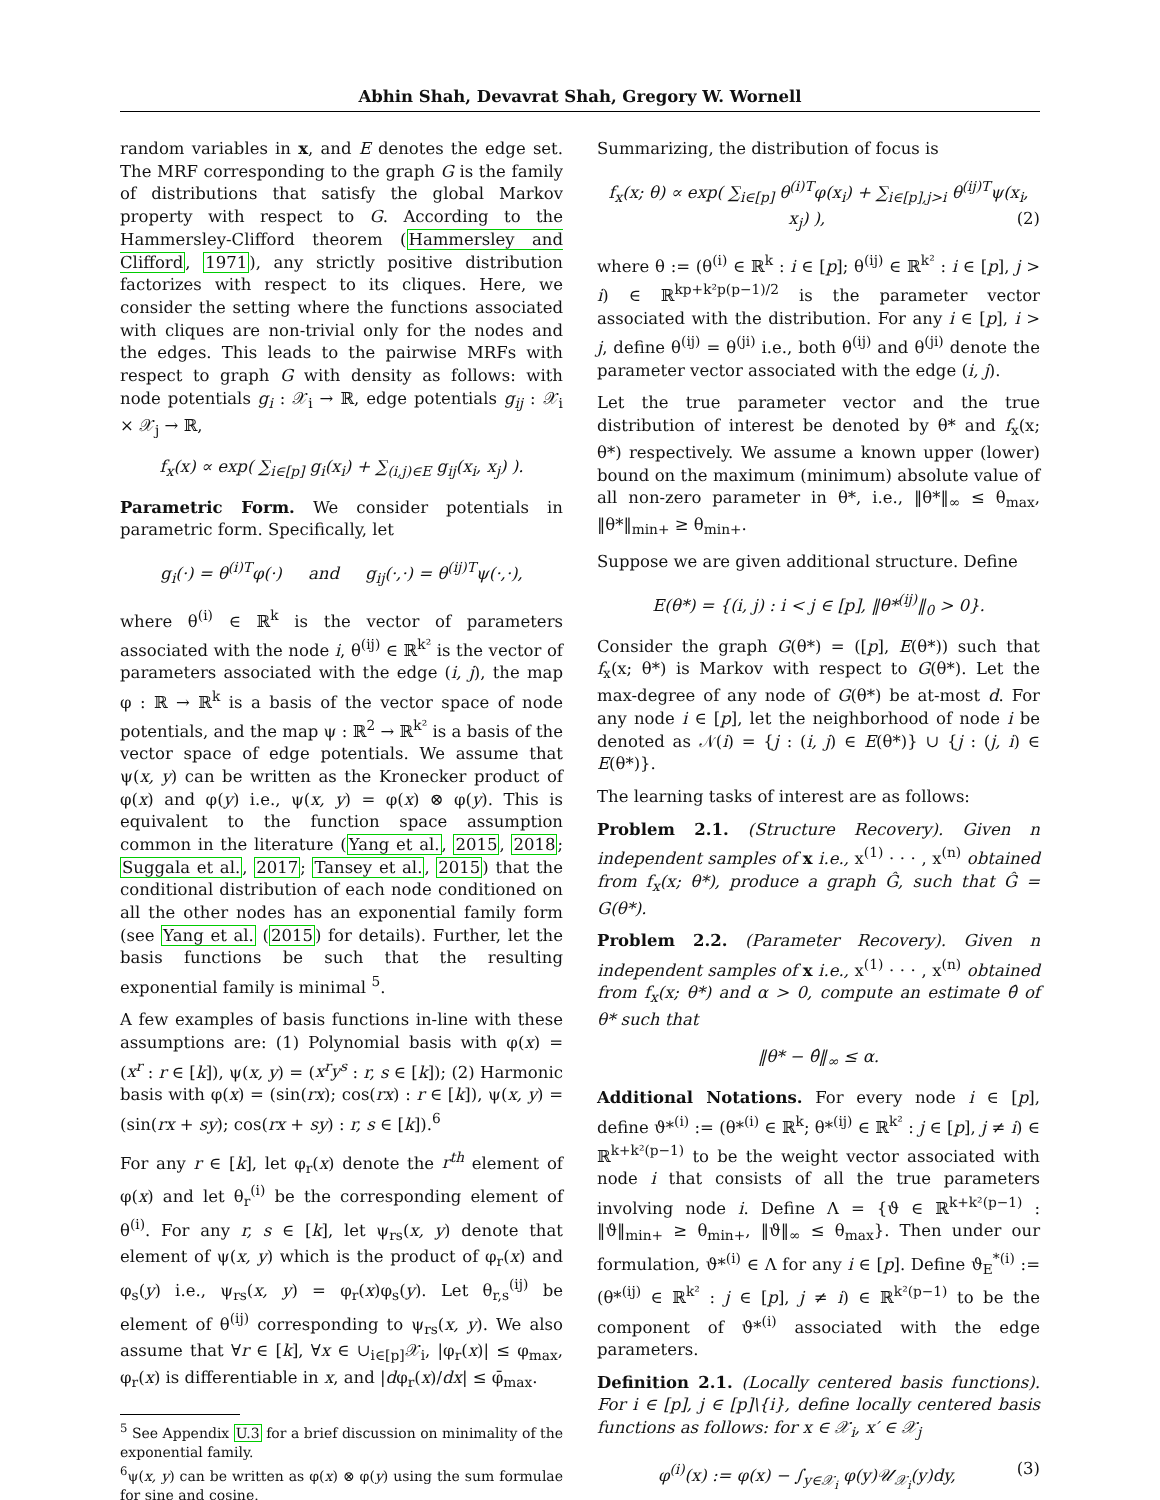Abhin Shah, Devavrat Shah, Gregory W. Wornell
random variables in x, and E denotes the edge set. The MRF corresponding to the graph G is the family of distributions that satisfy the global Markov property with respect to G. According to the Hammersley-Clifford theorem (Hammersley and Clifford, 1971), any strictly positive distribution factorizes with respect to its cliques. Here, we consider the setting where the functions associated with cliques are non-trivial only for the nodes and the edges. This leads to the pairwise MRFs with respect to graph G with density as follows: with node potentials g<sub>i</sub> : 𝒳<sub>i</sub> → ℝ, edge potentials g<sub>ij</sub> : 𝒳<sub>i</sub> × 𝒳<sub>j</sub> → ℝ,
f<sub>x</sub>(x) ∝ exp( ∑<sub>i∈[p]</sub> g<sub>i</sub>(x<sub>i</sub>) + ∑<sub>(i,j)∈E</sub> g<sub>ij</sub>(x<sub>i</sub>, x<sub>j</sub>) ).
Parametric Form. We consider potentials in parametric form. Specifically, let
g<sub>i</sub>(·) = θ<sup>(i)T</sup>φ(·) and g<sub>ij</sub>(·,·) = θ<sup>(ij)T</sup>ψ(·,·),
where θ<sup>(i)</sup> ∈ ℝ<sup>k</sup> is the vector of parameters associated with the node i, θ<sup>(ij)</sup> ∈ ℝ<sup>k²</sup> is the vector of parameters associated with the edge (i, j), the map φ : ℝ → ℝ<sup>k</sup> is a basis of the vector space of node potentials, and the map ψ : ℝ<sup>2</sup> → ℝ<sup>k²</sup> is a basis of the vector space of edge potentials. We assume that ψ(x, y) can be written as the Kronecker product of φ(x) and φ(y) i.e., ψ(x, y) = φ(x) ⊗ φ(y). This is equivalent to the function space assumption common in the literature (Yang et al., 2015, 2018; Suggala et al., 2017; Tansey et al., 2015) that the conditional distribution of each node conditioned on all the other nodes has an exponential family form (see Yang et al. (2015) for details). Further, let the basis functions be such that the resulting exponential family is minimal <sup>5</sup>.
A few examples of basis functions in-line with these assumptions are: (1) Polynomial basis with φ(x) = (x<sup>r</sup> : r ∈ [k]), ψ(x, y) = (x<sup>r</sup>y<sup>s</sup> : r, s ∈ [k]); (2) Harmonic basis with φ(x) = (sin(rx); cos(rx) : r ∈ [k]), ψ(x, y) = (sin(rx + sy); cos(rx + sy) : r, s ∈ [k]).<sup>6</sup>
For any r ∈ [k], let φ<sub>r</sub>(x) denote the r<sup>th</sup> element of φ(x) and let θ<sub>r</sub><sup>(i)</sup> be the corresponding element of θ<sup>(i)</sup>. For any r, s ∈ [k], let ψ<sub>rs</sub>(x, y) denote that element of ψ(x, y) which is the product of φ<sub>r</sub>(x) and φ<sub>s</sub>(y) i.e., ψ<sub>rs</sub>(x, y) = φ<sub>r</sub>(x)φ<sub>s</sub>(y). Let θ<sub>r,s</sub><sup>(ij)</sup> be element of θ<sup>(ij)</sup> corresponding to ψ<sub>rs</sub>(x, y). We also assume that ∀r ∈ [k], ∀x ∈ ∪<sub>i∈[p]</sub>𝒳<sub>i</sub>, |φ<sub>r</sub>(x)| ≤ φ<sub>max</sub>, φ<sub>r</sub>(x) is differentiable in x, and |dφ<sub>r</sub>(x)/dx| ≤ φ̄<sub>max</sub>.
<sup>5</sup> See Appendix U.3 for a brief discussion on minimality of the exponential family.
<sup>6</sup> ψ(x, y) can be written as φ(x) ⊗ φ(y) using the sum formulae for sine and cosine.
Summarizing, the distribution of focus is
f<sub>x</sub>(x; θ) ∝ exp( ∑<sub>i∈[p]</sub> θ<sup>(i)T</sup>φ(x<sub>i</sub>) + ∑<sub>i∈[p],j>i</sub> θ<sup>(ij)T</sup>ψ(x<sub>i</sub>, x<sub>j</sub>) ), (2)
where θ := (θ<sup>(i)</sup> ∈ ℝ<sup>k</sup> : i ∈ [p]; θ<sup>(ij)</sup> ∈ ℝ<sup>k²</sup> : i ∈ [p], j > i) ∈ ℝ<sup>kp+k²p(p−1)/2</sup> is the parameter vector associated with the distribution. For any i ∈ [p], i > j, define θ<sup>(ij)</sup> = θ<sup>(ji)</sup> i.e., both θ<sup>(ij)</sup> and θ<sup>(ji)</sup> denote the parameter vector associated with the edge (i, j).
Let the true parameter vector and the true distribution of interest be denoted by θ* and f<sub>x</sub>(x; θ*) respectively. We assume a known upper (lower) bound on the maximum (minimum) absolute value of all non-zero parameter in θ*, i.e., ‖θ*‖<sub>∞</sub> ≤ θ<sub>max</sub>, ‖θ*‖<sub>min+</sub> ≥ θ<sub>min+</sub>.
Suppose we are given additional structure. Define
E(θ*) = {(i, j) : i < j ∈ [p], ‖θ*<sup>(ij)</sup>‖<sub>0</sub> > 0}.
Consider the graph G(θ*) = ([p], E(θ*)) such that f<sub>x</sub>(x; θ*) is Markov with respect to G(θ*). Let the max-degree of any node of G(θ*) be at-most d. For any node i ∈ [p], let the neighborhood of node i be denoted as 𝒩(i) = {j : (i, j) ∈ E(θ*)} ∪ {j : (j, i) ∈ E(θ*)}.
The learning tasks of interest are as follows:
Problem 2.1. (Structure Recovery). Given n independent samples of x i.e., x<sup>(1)</sup> · · · , x<sup>(n)</sup> obtained from f<sub>x</sub>(x; θ*), produce a graph Ĝ, such that Ĝ = G(θ*).
Problem 2.2. (Parameter Recovery). Given n independent samples of x i.e., x<sup>(1)</sup> · · · , x<sup>(n)</sup> obtained from f<sub>x</sub>(x; θ*) and α > 0, compute an estimate θ̂ of θ* such that
‖θ* − θ̂‖<sub>∞</sub> ≤ α.
Additional Notations. For every node i ∈ [p], define ϑ*<sup>(i)</sup> := (θ*<sup>(i)</sup> ∈ ℝ<sup>k</sup>; θ*<sup>(ij)</sup> ∈ ℝ<sup>k²</sup> : j ∈ [p], j ≠ i) ∈ ℝ<sup>k+k²(p−1)</sup> to be the weight vector associated with node i that consists of all the true parameters involving node i. Define Λ = {ϑ ∈ ℝ<sup>k+k²(p−1)</sup> : ‖ϑ‖<sub>min+</sub> ≥ θ<sub>min+</sub>, ‖ϑ‖<sub>∞</sub> ≤ θ<sub>max</sub>}. Then under our formulation, ϑ*<sup>(i)</sup> ∈ Λ for any i ∈ [p]. Define ϑ<sub>E</sub><sup>*(i)</sup> := (θ*<sup>(ij)</sup> ∈ ℝ<sup>k²</sup> : j ∈ [p], j ≠ i) ∈ ℝ<sup>k²(p−1)</sup> to be the component of ϑ*<sup>(i)</sup> associated with the edge parameters.
Definition 2.1. (Locally centered basis functions). For i ∈ [p], j ∈ [p]\{i}, define locally centered basis functions as follows: for x ∈ 𝒳<sub>i</sub>, x′ ∈ 𝒳<sub>j</sub>
φ<sup>(i)</sup>(x) := φ(x) − ∫<sub>y∈𝒳<sub>i</sub></sub> φ(y)𝒰<sub>𝒳<sub>i</sub></sub>(y)dy, (3)